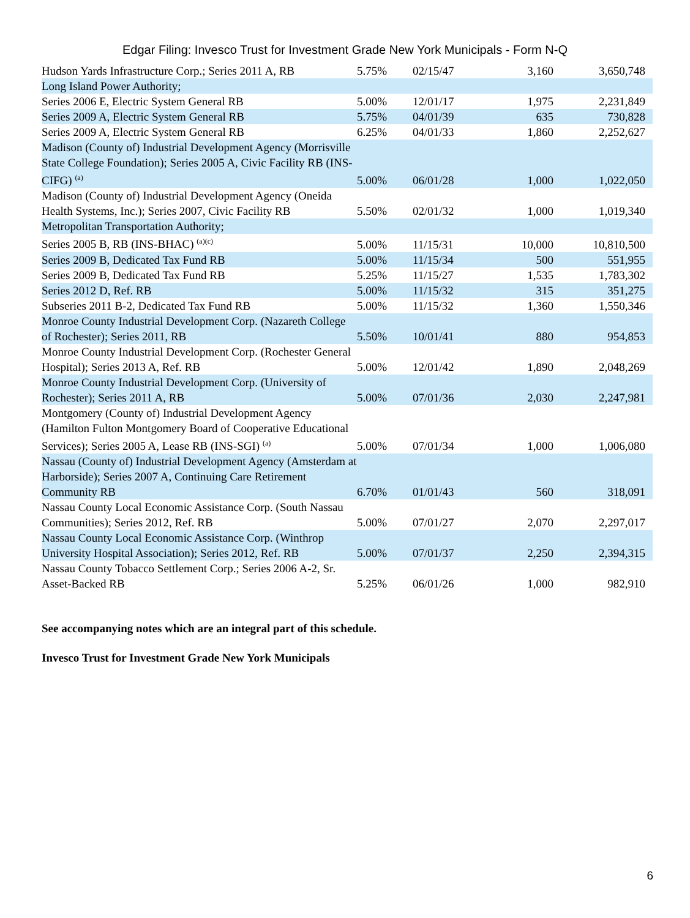Edgar Filing: Invesco Trust for Investment Grade New York Municipals - Form N-Q
| Hudson Yards Infrastructure Corp.; Series 2011 A, RB | 5.75% | 02/15/47 | 3,160 | 3,650,748 |
| Long Island Power Authority; | | | | |
| Series 2006 E, Electric System General RB | 5.00% | 12/01/17 | 1,975 | 2,231,849 |
| Series 2009 A, Electric System General RB | 5.75% | 04/01/39 | 635 | 730,828 |
| Series 2009 A, Electric System General RB | 6.25% | 04/01/33 | 1,860 | 2,252,627 |
| Madison (County of) Industrial Development Agency (Morrisville State College Foundation); Series 2005 A, Civic Facility RB (INS-CIFG) <sup>(a)</sup> | 5.00% | 06/01/28 | 1,000 | 1,022,050 |
| Madison (County of) Industrial Development Agency (Oneida Health Systems, Inc.); Series 2007, Civic Facility RB | 5.50% | 02/01/32 | 1,000 | 1,019,340 |
| Metropolitan Transportation Authority; | | | | |
| Series 2005 B, RB (INS-BHAC) <sup>(a)(c)</sup> | 5.00% | 11/15/31 | 10,000 | 10,810,500 |
| Series 2009 B, Dedicated Tax Fund RB | 5.00% | 11/15/34 | 500 | 551,955 |
| Series 2009 B, Dedicated Tax Fund RB | 5.25% | 11/15/27 | 1,535 | 1,783,302 |
| Series 2012 D, Ref. RB | 5.00% | 11/15/32 | 315 | 351,275 |
| Subseries 2011 B-2, Dedicated Tax Fund RB | 5.00% | 11/15/32 | 1,360 | 1,550,346 |
| Monroe County Industrial Development Corp. (Nazareth College of Rochester); Series 2011, RB | 5.50% | 10/01/41 | 880 | 954,853 |
| Monroe County Industrial Development Corp. (Rochester General Hospital); Series 2013 A, Ref. RB | 5.00% | 12/01/42 | 1,890 | 2,048,269 |
| Monroe County Industrial Development Corp. (University of Rochester); Series 2011 A, RB | 5.00% | 07/01/36 | 2,030 | 2,247,981 |
| Montgomery (County of) Industrial Development Agency (Hamilton Fulton Montgomery Board of Cooperative Educational Services); Series 2005 A, Lease RB (INS-SGI) <sup>(a)</sup> | 5.00% | 07/01/34 | 1,000 | 1,006,080 |
| Nassau (County of) Industrial Development Agency (Amsterdam at Harborside); Series 2007 A, Continuing Care Retirement Community RB | 6.70% | 01/01/43 | 560 | 318,091 |
| Nassau County Local Economic Assistance Corp. (South Nassau Communities); Series 2012, Ref. RB | 5.00% | 07/01/27 | 2,070 | 2,297,017 |
| Nassau County Local Economic Assistance Corp. (Winthrop University Hospital Association); Series 2012, Ref. RB | 5.00% | 07/01/37 | 2,250 | 2,394,315 |
| Nassau County Tobacco Settlement Corp.; Series 2006 A-2, Sr. Asset-Backed RB | 5.25% | 06/01/26 | 1,000 | 982,910 |
See accompanying notes which are an integral part of this schedule.
Invesco Trust for Investment Grade New York Municipals
6